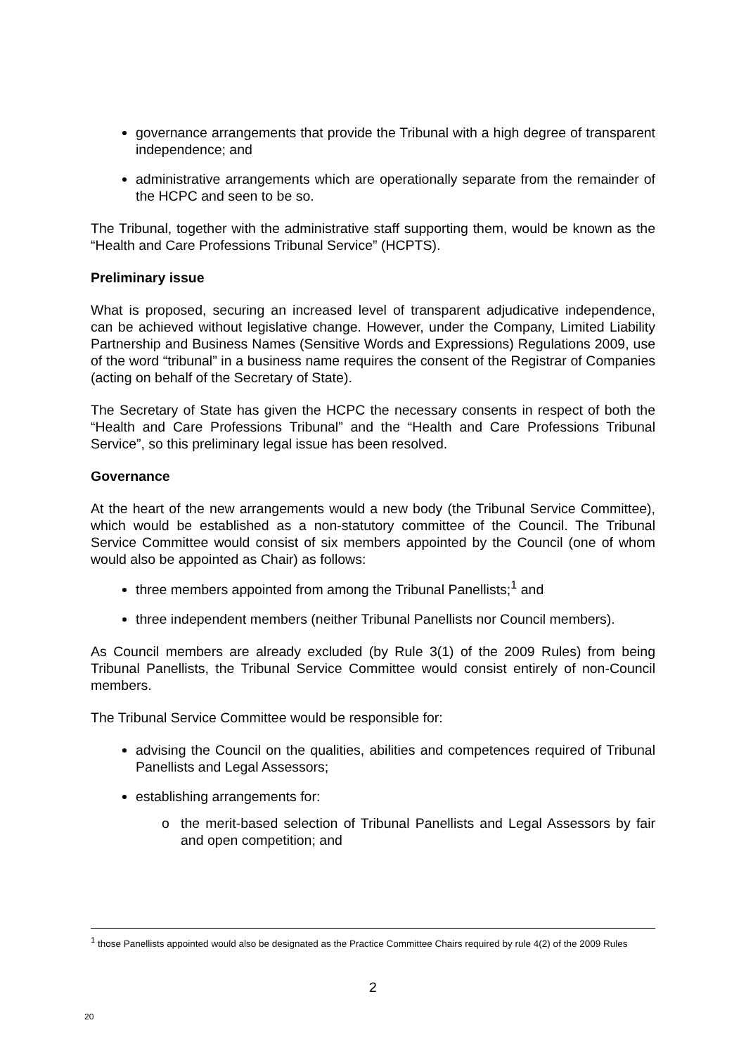governance arrangements that provide the Tribunal with a high degree of transparent independence; and
administrative arrangements which are operationally separate from the remainder of the HCPC and seen to be so.
The Tribunal, together with the administrative staff supporting them, would be known as the “Health and Care Professions Tribunal Service” (HCPTS).
Preliminary issue
What is proposed, securing an increased level of transparent adjudicative independence, can be achieved without legislative change. However, under the Company, Limited Liability Partnership and Business Names (Sensitive Words and Expressions) Regulations 2009, use of the word “tribunal” in a business name requires the consent of the Registrar of Companies (acting on behalf of the Secretary of State).
The Secretary of State has given the HCPC the necessary consents in respect of both the “Health and Care Professions Tribunal” and the “Health and Care Professions Tribunal Service”, so this preliminary legal issue has been resolved.
Governance
At the heart of the new arrangements would a new body (the Tribunal Service Committee), which would be established as a non-statutory committee of the Council. The Tribunal Service Committee would consist of six members appointed by the Council (one of whom would also be appointed as Chair) as follows:
three members appointed from among the Tribunal Panellists;<sup>1</sup> and
three independent members (neither Tribunal Panellists nor Council members).
As Council members are already excluded (by Rule 3(1) of the 2009 Rules) from being Tribunal Panellists, the Tribunal Service Committee would consist entirely of non-Council members.
The Tribunal Service Committee would be responsible for:
advising the Council on the qualities, abilities and competences required of Tribunal Panellists and Legal Assessors;
establishing arrangements for:
the merit-based selection of Tribunal Panellists and Legal Assessors by fair and open competition; and
<sup>1</sup> those Panellists appointed would also be designated as the Practice Committee Chairs required by rule 4(2) of the 2009 Rules
2
20